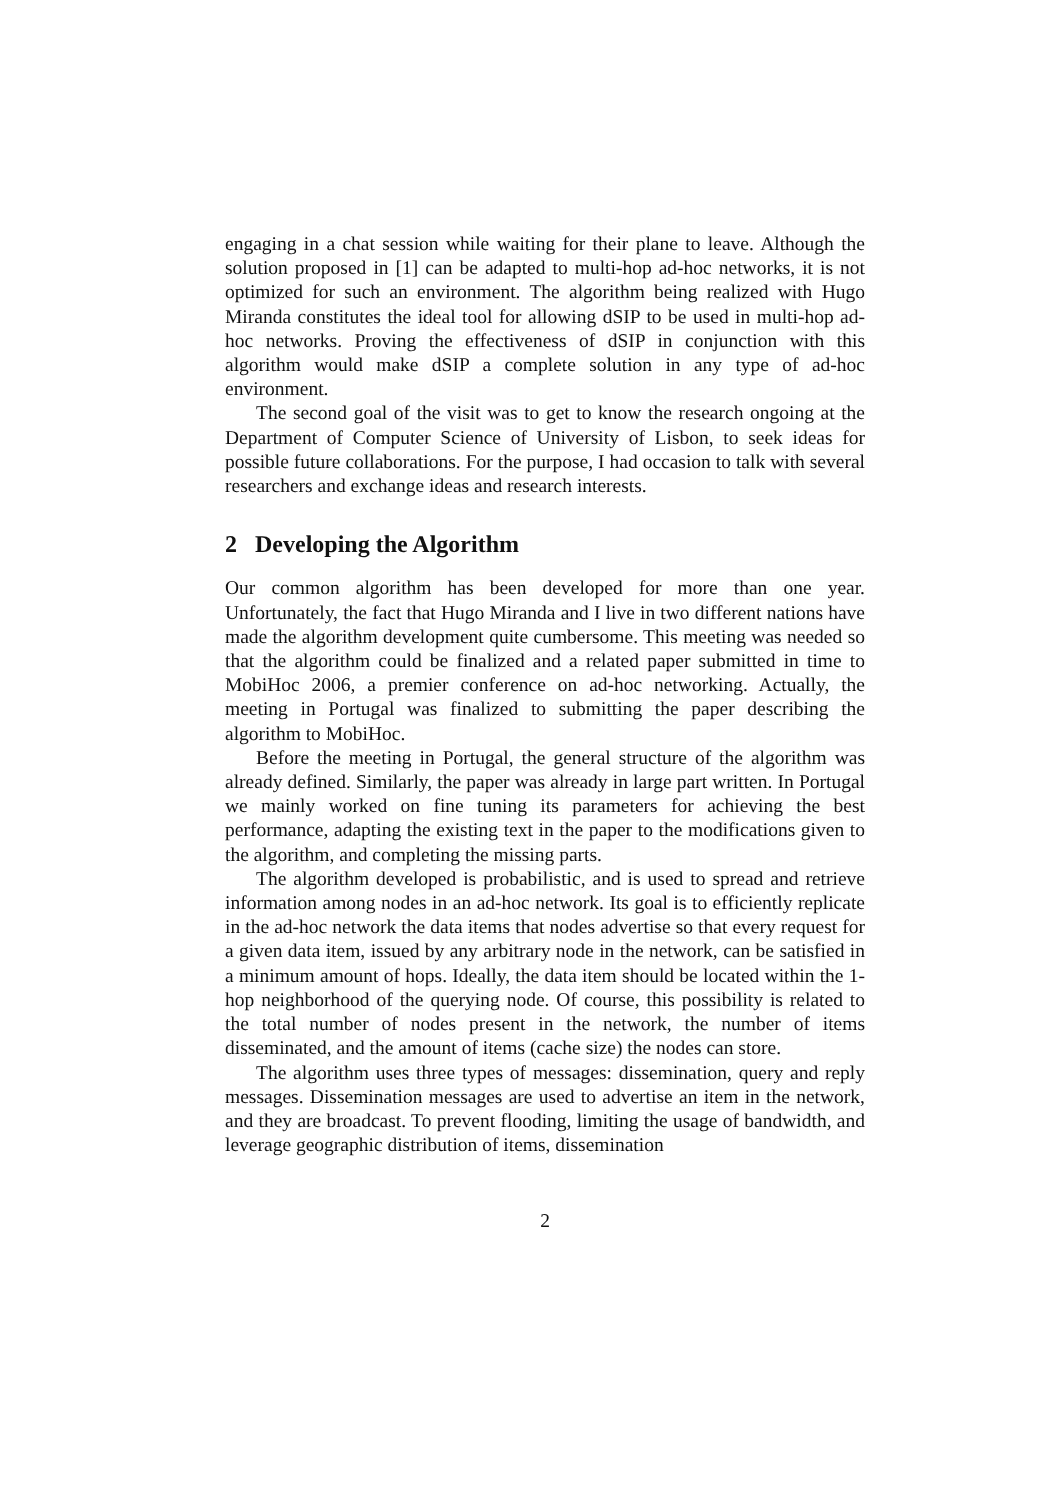engaging in a chat session while waiting for their plane to leave. Although the solution proposed in [1] can be adapted to multi-hop ad-hoc networks, it is not optimized for such an environment. The algorithm being realized with Hugo Miranda constitutes the ideal tool for allowing dSIP to be used in multi-hop ad-hoc networks. Proving the effectiveness of dSIP in conjunction with this algorithm would make dSIP a complete solution in any type of ad-hoc environment.
The second goal of the visit was to get to know the research ongoing at the Department of Computer Science of University of Lisbon, to seek ideas for possible future collaborations. For the purpose, I had occasion to talk with several researchers and exchange ideas and research interests.
2 Developing the Algorithm
Our common algorithm has been developed for more than one year. Unfortunately, the fact that Hugo Miranda and I live in two different nations have made the algorithm development quite cumbersome. This meeting was needed so that the algorithm could be finalized and a related paper submitted in time to MobiHoc 2006, a premier conference on ad-hoc networking. Actually, the meeting in Portugal was finalized to submitting the paper describing the algorithm to MobiHoc.
Before the meeting in Portugal, the general structure of the algorithm was already defined. Similarly, the paper was already in large part written. In Portugal we mainly worked on fine tuning its parameters for achieving the best performance, adapting the existing text in the paper to the modifications given to the algorithm, and completing the missing parts.
The algorithm developed is probabilistic, and is used to spread and retrieve information among nodes in an ad-hoc network. Its goal is to efficiently replicate in the ad-hoc network the data items that nodes advertise so that every request for a given data item, issued by any arbitrary node in the network, can be satisfied in a minimum amount of hops. Ideally, the data item should be located within the 1-hop neighborhood of the querying node. Of course, this possibility is related to the total number of nodes present in the network, the number of items disseminated, and the amount of items (cache size) the nodes can store.
The algorithm uses three types of messages: dissemination, query and reply messages. Dissemination messages are used to advertise an item in the network, and they are broadcast. To prevent flooding, limiting the usage of bandwidth, and leverage geographic distribution of items, dissemination
2